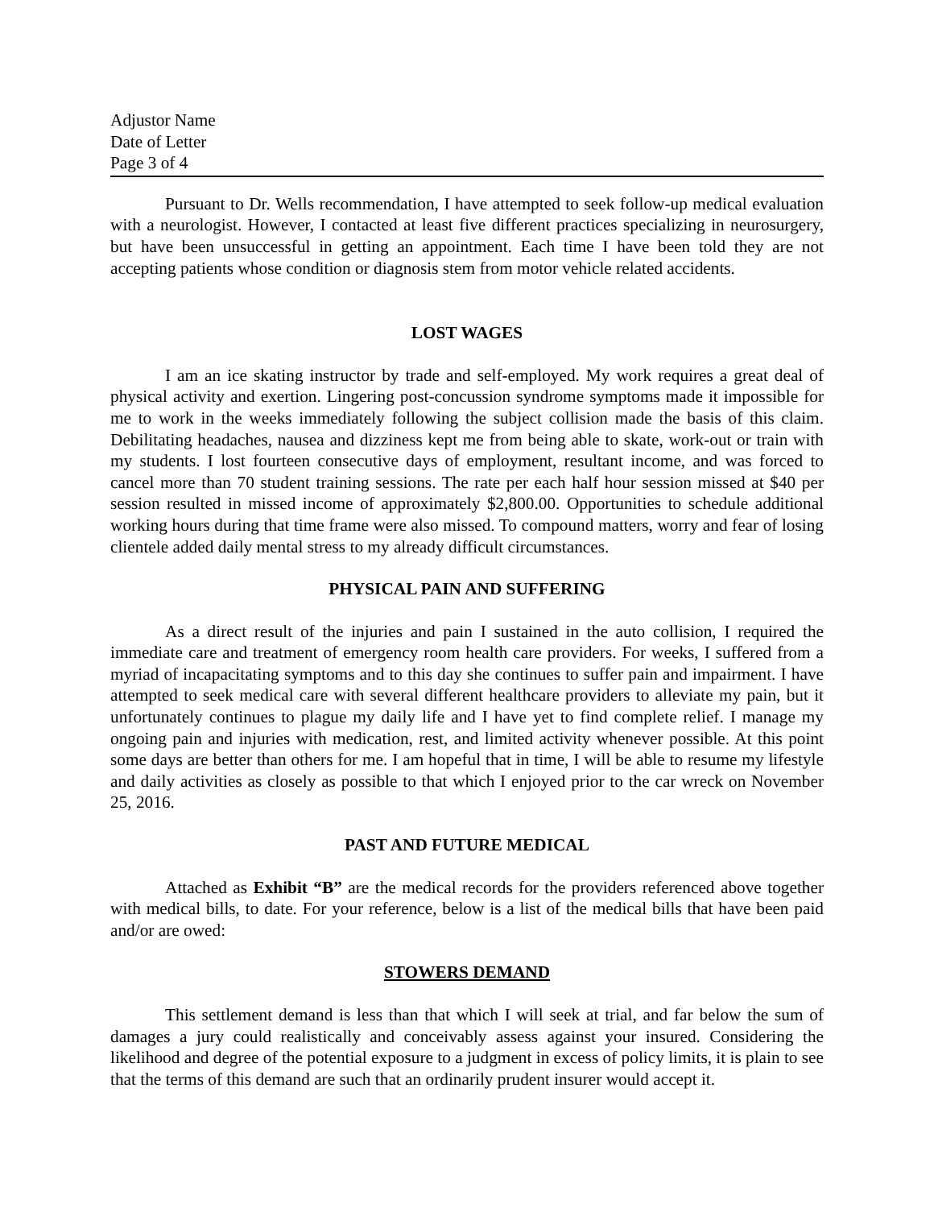Adjustor Name
Date of Letter
Page 3 of 4
Pursuant to Dr. Wells recommendation, I have attempted to seek follow-up medical evaluation with a neurologist. However, I contacted at least five different practices specializing in neurosurgery, but have been unsuccessful in getting an appointment. Each time I have been told they are not accepting patients whose condition or diagnosis stem from motor vehicle related accidents.
LOST WAGES
I am an ice skating instructor by trade and self-employed. My work requires a great deal of physical activity and exertion. Lingering post-concussion syndrome symptoms made it impossible for me to work in the weeks immediately following the subject collision made the basis of this claim. Debilitating headaches, nausea and dizziness kept me from being able to skate, work-out or train with my students. I lost fourteen consecutive days of employment, resultant income, and was forced to cancel more than 70 student training sessions. The rate per each half hour session missed at $40 per session resulted in missed income of approximately $2,800.00. Opportunities to schedule additional working hours during that time frame were also missed. To compound matters, worry and fear of losing clientele added daily mental stress to my already difficult circumstances.
PHYSICAL PAIN AND SUFFERING
As a direct result of the injuries and pain I sustained in the auto collision, I required the immediate care and treatment of emergency room health care providers. For weeks, I suffered from a myriad of incapacitating symptoms and to this day she continues to suffer pain and impairment. I have attempted to seek medical care with several different healthcare providers to alleviate my pain, but it unfortunately continues to plague my daily life and I have yet to find complete relief. I manage my ongoing pain and injuries with medication, rest, and limited activity whenever possible. At this point some days are better than others for me. I am hopeful that in time, I will be able to resume my lifestyle and daily activities as closely as possible to that which I enjoyed prior to the car wreck on November 25, 2016.
PAST AND FUTURE MEDICAL
Attached as Exhibit “B” are the medical records for the providers referenced above together with medical bills, to date. For your reference, below is a list of the medical bills that have been paid and/or are owed:
STOWERS DEMAND
This settlement demand is less than that which I will seek at trial, and far below the sum of damages a jury could realistically and conceivably assess against your insured. Considering the likelihood and degree of the potential exposure to a judgment in excess of policy limits, it is plain to see that the terms of this demand are such that an ordinarily prudent insurer would accept it.